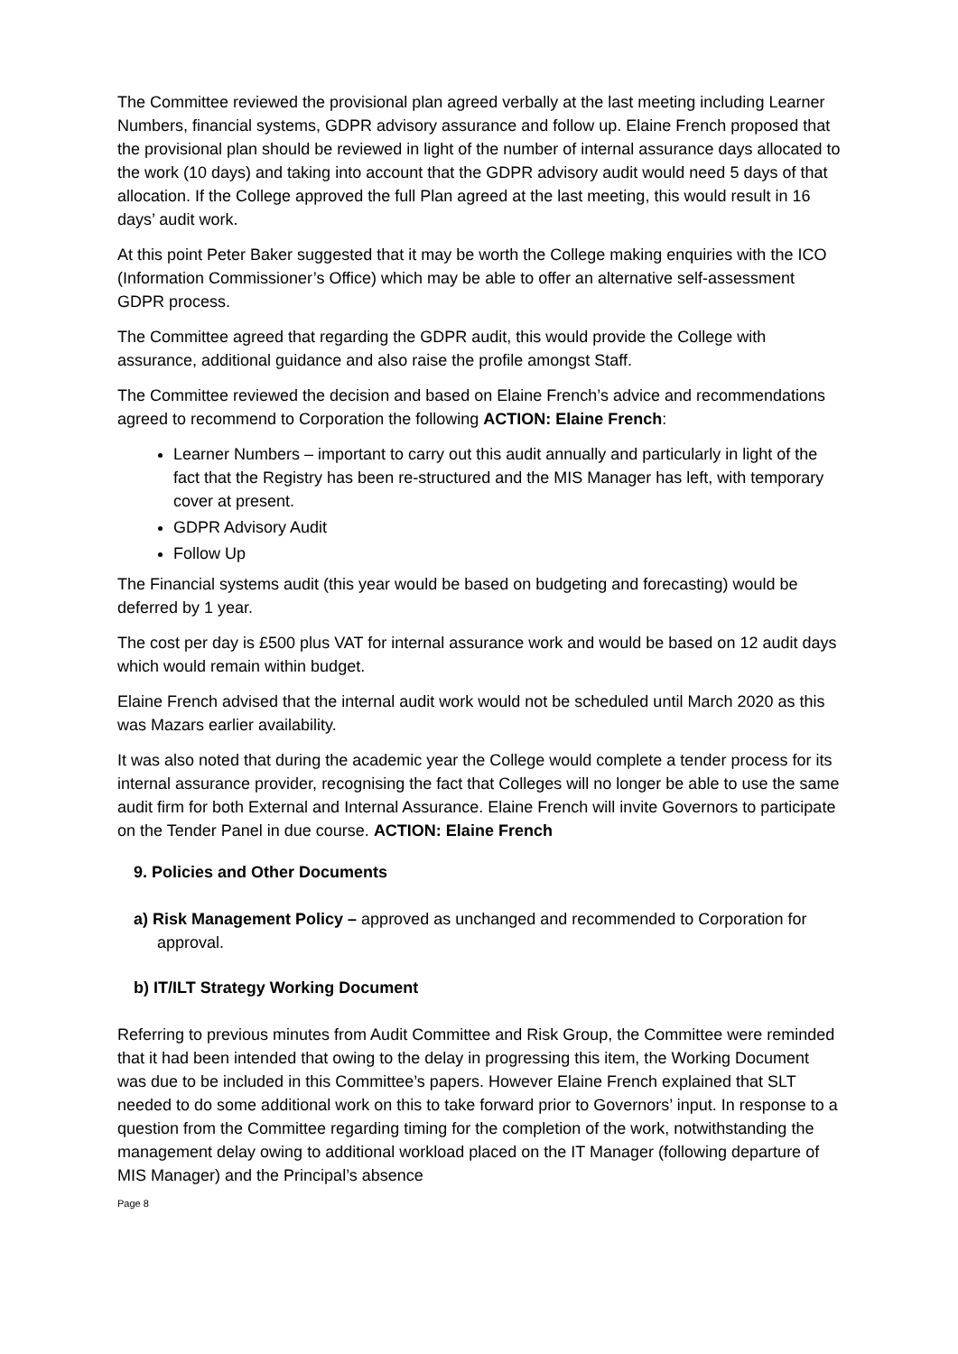The Committee reviewed the provisional plan agreed verbally at the last meeting including Learner Numbers, financial systems, GDPR advisory assurance and follow up. Elaine French proposed that the provisional plan should be reviewed in light of the number of internal assurance days allocated to the work (10 days) and taking into account that the GDPR advisory audit would need 5 days of that allocation. If the College approved the full Plan agreed at the last meeting, this would result in 16 days’ audit work.
At this point Peter Baker suggested that it may be worth the College making enquiries with the ICO (Information Commissioner’s Office) which may be able to offer an alternative self-assessment GDPR process.
The Committee agreed that regarding the GDPR audit, this would provide the College with assurance, additional guidance and also raise the profile amongst Staff.
The Committee reviewed the decision and based on Elaine French’s advice and recommendations agreed to recommend to Corporation the following ACTION: Elaine French:
Learner Numbers – important to carry out this audit annually and particularly in light of the fact that the Registry has been re-structured and the MIS Manager has left, with temporary cover at present.
GDPR Advisory Audit
Follow Up
The Financial systems audit (this year would be based on budgeting and forecasting) would be deferred by 1 year.
The cost per day is £500 plus VAT for internal assurance work and would be based on 12 audit days which would remain within budget.
Elaine French advised that the internal audit work would not be scheduled until March 2020 as this was Mazars earlier availability.
It was also noted that during the academic year the College would complete a tender process for its internal assurance provider, recognising the fact that Colleges will no longer be able to use the same audit firm for both External and Internal Assurance. Elaine French will invite Governors to participate on the Tender Panel in due course. ACTION: Elaine French
9. Policies and Other Documents
a) Risk Management Policy – approved as unchanged and recommended to Corporation for approval.
b) IT/ILT Strategy Working Document
Referring to previous minutes from Audit Committee and Risk Group, the Committee were reminded that it had been intended that owing to the delay in progressing this item, the Working Document was due to be included in this Committee’s papers. However Elaine French explained that SLT needed to do some additional work on this to take forward prior to Governors’ input. In response to a question from the Committee regarding timing for the completion of the work, notwithstanding the management delay owing to additional workload placed on the IT Manager (following departure of MIS Manager) and the Principal’s absence
Page 8